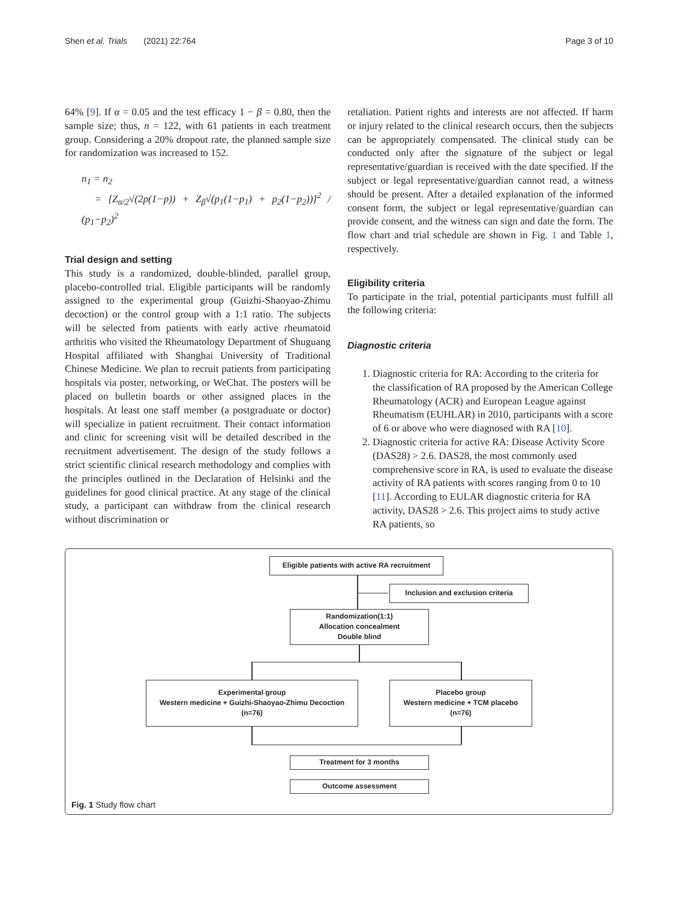Shen et al. Trials (2021) 22:764 Page 3 of 10
64% [9]. If α = 0.05 and the test efficacy 1 − β = 0.80, then the sample size; thus, n = 122, with 61 patients in each treatment group. Considering a 20% dropout rate, the planned sample size for randomization was increased to 152.
n<sub>1</sub> = n<sub>2</sub>
= [Z<sub>α/2</sub>√(2p(1−p)) + Z<sub>β</sub>√(p<sub>1</sub>(1−p<sub>1</sub>) + p<sub>2</sub>(1−p<sub>2</sub>))]<sup>2</sup> / (p<sub>1</sub>−p<sub>2</sub>)<sup>2</sup>
Trial design and setting
This study is a randomized, double-blinded, parallel group, placebo-controlled trial. Eligible participants will be randomly assigned to the experimental group (Guizhi-Shaoyao-Zhimu decoction) or the control group with a 1:1 ratio. The subjects will be selected from patients with early active rheumatoid arthritis who visited the Rheumatology Department of Shuguang Hospital affiliated with Shanghai University of Traditional Chinese Medicine. We plan to recruit patients from participating hospitals via poster, networking, or WeChat. The posters will be placed on bulletin boards or other assigned places in the hospitals. At least one staff member (a postgraduate or doctor) will specialize in patient recruitment. Their contact information and clinic for screening visit will be detailed described in the recruitment advertisement. The design of the study follows a strict scientific clinical research methodology and complies with the principles outlined in the Declaration of Helsinki and the guidelines for good clinical practice. At any stage of the clinical study, a participant can withdraw from the clinical research without discrimination or
retaliation. Patient rights and interests are not affected. If harm or injury related to the clinical research occurs, then the subjects can be appropriately compensated. The clinical study can be conducted only after the signature of the subject or legal representative/guardian is received with the date specified. If the subject or legal representative/guardian cannot read, a witness should be present. After a detailed explanation of the informed consent form, the subject or legal representative/guardian can provide consent, and the witness can sign and date the form. The flow chart and trial schedule are shown in Fig. 1 and Table 1, respectively.
Eligibility criteria
To participate in the trial, potential participants must fulfill all the following criteria:
Diagnostic criteria
1. Diagnostic criteria for RA: According to the criteria for the classification of RA proposed by the American College Rheumatology (ACR) and European League against Rheumatism (EUHLAR) in 2010, participants with a score of 6 or above who were diagnosed with RA [10].
2. Diagnostic criteria for active RA: Disease Activity Score (DAS28) > 2.6. DAS28, the most commonly used comprehensive score in RA, is used to evaluate the disease activity of RA patients with scores ranging from 0 to 10 [11]. According to EULAR diagnostic criteria for RA activity, DAS28 > 2.6. This project aims to study active RA patients, so
Eligible patients with active RA recruitment
Inclusion and exclusion criteria
Randomization(1:1)
Allocation concealment
Double blind
Experimental group
Western medicine + Guizhi-Shaoyao-Zhimu Decoction
(n=76)
Placebo group
Western medicine + TCM placebo
(n=76)
Treatment for 3 months
Outcome assessment
Fig. 1 Study flow chart